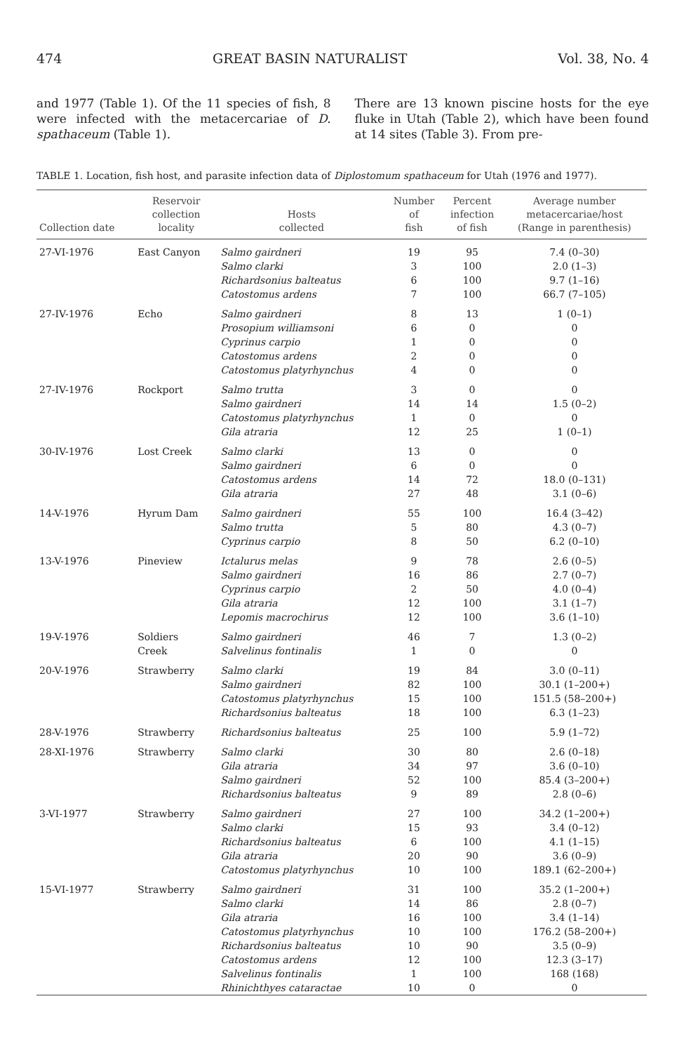474 GREAT BASIN NATURALIST Vol. 38, No. 4
and 1977 (Table 1). Of the 11 species of fish, 8 were infected with the metacercariae of D. spathaceum (Table 1).
There are 13 known piscine hosts for the eye fluke in Utah (Table 2), which have been found at 14 sites (Table 3). From pre-
TABLE 1. Location, fish host, and parasite infection data of Diplostomum spathaceum for Utah (1976 and 1977).
| Collection date | Reservoir collection locality | Hosts collected | Number of fish | Percent infection of fish | Average number metacercariae/host (Range in parenthesis) |
| --- | --- | --- | --- | --- | --- |
| 27-VI-1976 | East Canyon | Salmo gairdneri | 19 | 95 | 7.4 (0–30) |
| | | Salmo clarki | 3 | 100 | 2.0 (1–3) |
| | | Richardsonius balteatus | 6 | 100 | 9.7 (1–16) |
| | | Catostomus ardens | 7 | 100 | 66.7 (7–105) |
| 27-IV-1976 | Echo | Salmo gairdneri | 8 | 13 | 1 (0–1) |
| | | Prosopium williamsoni | 6 | 0 | 0 |
| | | Cyprinus carpio | 1 | 0 | 0 |
| | | Catostomus ardens | 2 | 0 | 0 |
| | | Catostomus platyrhynchus | 4 | 0 | 0 |
| 27-IV-1976 | Rockport | Salmo trutta | 3 | 0 | 0 |
| | | Salmo gairdneri | 14 | 14 | 1.5 (0–2) |
| | | Catostomus platyrhynchus | 1 | 0 | 0 |
| | | Gila atraria | 12 | 25 | 1 (0–1) |
| 30-IV-1976 | Lost Creek | Salmo clarki | 13 | 0 | 0 |
| | | Salmo gairdneri | 6 | 0 | 0 |
| | | Catostomus ardens | 14 | 72 | 18.0 (0–131) |
| | | Gila atraria | 27 | 48 | 3.1 (0–6) |
| 14-V-1976 | Hyrum Dam | Salmo gairdneri | 55 | 100 | 16.4 (3–42) |
| | | Salmo trutta | 5 | 80 | 4.3 (0–7) |
| | | Cyprinus carpio | 8 | 50 | 6.2 (0–10) |
| 13-V-1976 | Pineview | Ictalurus melas | 9 | 78 | 2.6 (0–5) |
| | | Salmo gairdneri | 16 | 86 | 2.7 (0–7) |
| | | Cyprinus carpio | 2 | 50 | 4.0 (0–4) |
| | | Gila atraria | 12 | 100 | 3.1 (1–7) |
| | | Lepomis macrochirus | 12 | 100 | 3.6 (1–10) |
| 19-V-1976 | Soldiers | Salmo gairdneri | 46 | 7 | 1.3 (0–2) |
| | Creek | Salvelinus fontinalis | 1 | 0 | 0 |
| 20-V-1976 | Strawberry | Salmo clarki | 19 | 84 | 3.0 (0–11) |
| | | Salmo gairdneri | 82 | 100 | 30.1 (1–200+) |
| | | Catostomus platyrhynchus | 15 | 100 | 151.5 (58–200+) |
| | | Richardsonius balteatus | 18 | 100 | 6.3 (1–23) |
| 28-V-1976 | Strawberry | Richardsonius balteatus | 25 | 100 | 5.9 (1–72) |
| 28-XI-1976 | Strawberry | Salmo clarki | 30 | 80 | 2.6 (0–18) |
| | | Gila atraria | 34 | 97 | 3.6 (0–10) |
| | | Salmo gairdneri | 52 | 100 | 85.4 (3–200+) |
| | | Richardsonius balteatus | 9 | 89 | 2.8 (0–6) |
| 3-VI-1977 | Strawberry | Salmo gairdneri | 27 | 100 | 34.2 (1–200+) |
| | | Salmo clarki | 15 | 93 | 3.4 (0–12) |
| | | Richardsonius balteatus | 6 | 100 | 4.1 (1–15) |
| | | Gila atraria | 20 | 90 | 3.6 (0–9) |
| | | Catostomus platyrhynchus | 10 | 100 | 189.1 (62–200+) |
| 15-VI-1977 | Strawberry | Salmo gairdneri | 31 | 100 | 35.2 (1–200+) |
| | | Salmo clarki | 14 | 86 | 2.8 (0–7) |
| | | Gila atraria | 16 | 100 | 3.4 (1–14) |
| | | Catostomus platyrhynchus | 10 | 100 | 176.2 (58–200+) |
| | | Richardsonius balteatus | 10 | 90 | 3.5 (0–9) |
| | | Catostomus ardens | 12 | 100 | 12.3 (3–17) |
| | | Salvelinus fontinalis | 1 | 100 | 168 (168) |
| | | Rhinichthyes cataractae | 10 | 0 | 0 |